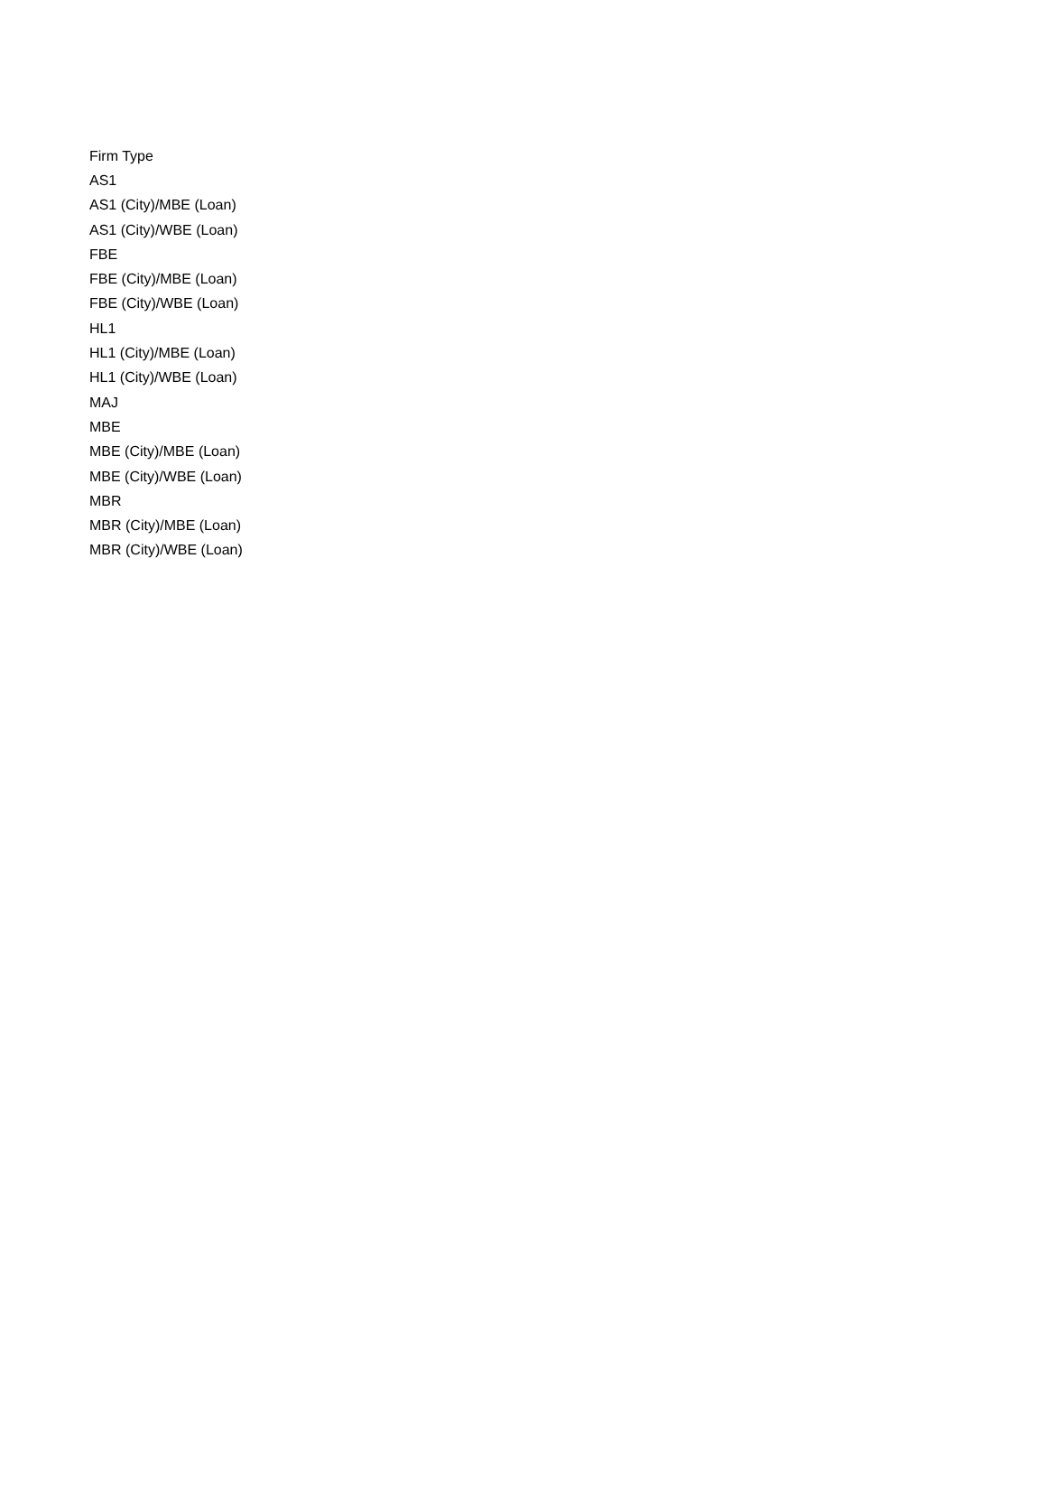| Firm Type |
| --- |
| AS1 |
| AS1 (City)/MBE (Loan) |
| AS1 (City)/WBE (Loan) |
| FBE |
| FBE (City)/MBE (Loan) |
| FBE (City)/WBE (Loan) |
| HL1 |
| HL1 (City)/MBE (Loan) |
| HL1 (City)/WBE (Loan) |
| MAJ |
| MBE |
| MBE (City)/MBE (Loan) |
| MBE (City)/WBE (Loan) |
| MBR |
| MBR (City)/MBE (Loan) |
| MBR (City)/WBE (Loan) |